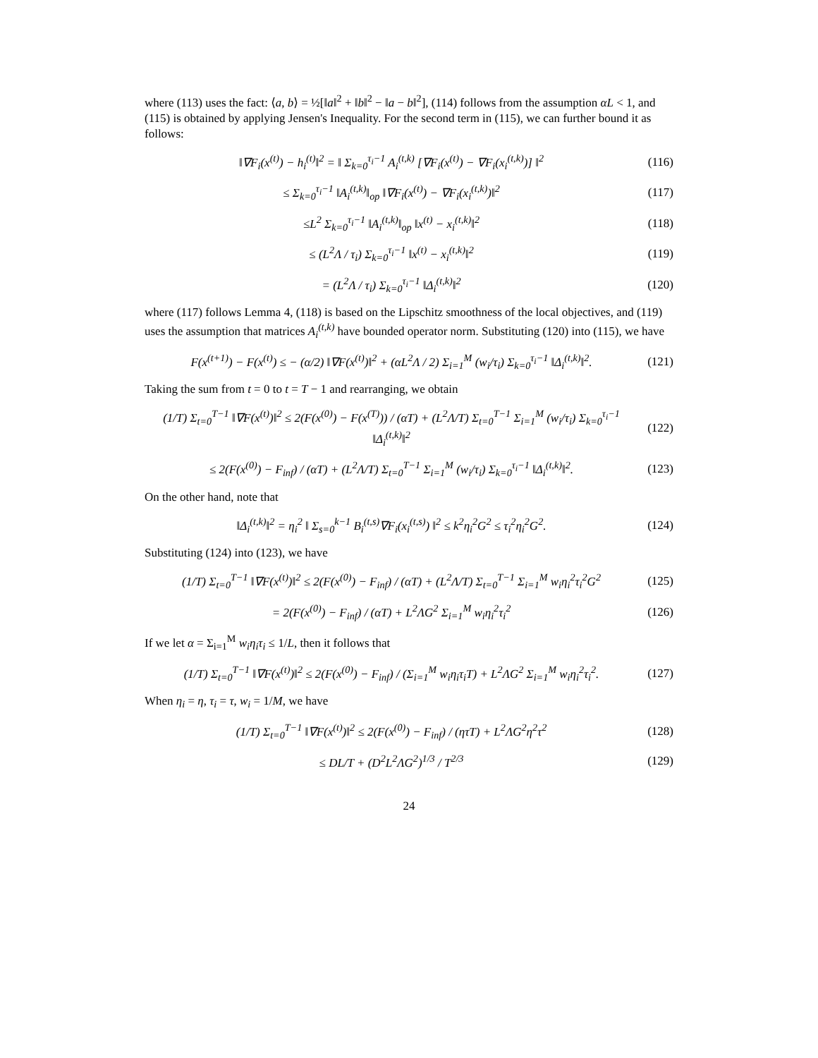where (113) uses the fact: ⟨a, b⟩ = ½[‖a‖<sup>2</sup> + ‖b‖<sup>2</sup> − ‖a − b‖<sup>2</sup>], (114) follows from the assumption αL < 1, and (115) is obtained by applying Jensen's Inequality. For the second term in (115), we can further bound it as follows:
‖∇F<sub>i</sub>(x<sup>(t)</sup>) − h<sub>i</sub><sup>(t)</sup>‖<sup>2</sup> = ‖ Σ<sub>k=0</sub><sup>τ<sub>i</sub>−1</sup> A<sub>i</sub><sup>(t,k)</sup> [∇F<sub>i</sub>(x<sup>(t)</sup>) − ∇F<sub>i</sub>(x<sub>i</sub><sup>(t,k)</sup>)] ‖<sup>2</sup> (116)
≤ Σ<sub>k=0</sub><sup>τ<sub>i</sub>−1</sup> ‖A<sub>i</sub><sup>(t,k)</sup>‖<sub>op</sub> ‖∇F<sub>i</sub>(x<sup>(t)</sup>) − ∇F<sub>i</sub>(x<sub>i</sub><sup>(t,k)</sup>)‖<sup>2</sup> (117)
≤L<sup>2</sup> Σ<sub>k=0</sub><sup>τ<sub>i</sub>−1</sup> ‖A<sub>i</sub><sup>(t,k)</sup>‖<sub>op</sub> ‖x<sup>(t)</sup> − x<sub>i</sub><sup>(t,k)</sup>‖<sup>2</sup> (118)
≤ (L<sup>2</sup>Λ / τ<sub>i</sub>) Σ<sub>k=0</sub><sup>τ<sub>i</sub>−1</sup> ‖x<sup>(t)</sup> − x<sub>i</sub><sup>(t,k)</sup>‖<sup>2</sup> (119)
= (L<sup>2</sup>Λ / τ<sub>i</sub>) Σ<sub>k=0</sub><sup>τ<sub>i</sub>−1</sup> ‖Δ<sub>i</sub><sup>(t,k)</sup>‖<sup>2</sup> (120)
where (117) follows Lemma 4, (118) is based on the Lipschitz smoothness of the local objectives, and (119) uses the assumption that matrices A<sub>i</sub><sup>(t,k)</sup> have bounded operator norm. Substituting (120) into (115), we have
F(x<sup>(t+1)</sup>) − F(x<sup>(t)</sup>) ≤ − (α/2) ‖∇F(x<sup>(t)</sup>)‖<sup>2</sup> + (αL<sup>2</sup>Λ / 2) Σ<sub>i=1</sub><sup>M</sup> (w<sub>i</sub>/τ<sub>i</sub>) Σ<sub>k=0</sub><sup>τ<sub>i</sub>−1</sup> ‖Δ<sub>i</sub><sup>(t,k)</sup>‖<sup>2</sup>. (121)
Taking the sum from t = 0 to t = T − 1 and rearranging, we obtain
(1/T) Σ<sub>t=0</sub><sup>T−1</sup> ‖∇F(x<sup>(t)</sup>)‖<sup>2</sup> ≤ 2(F(x<sup>(0)</sup>) − F(x<sup>(T)</sup>)) / (αT) + (L<sup>2</sup>Λ/T) Σ<sub>t=0</sub><sup>T−1</sup> Σ<sub>i=1</sub><sup>M</sup> (w<sub>i</sub>/τ<sub>i</sub>) Σ<sub>k=0</sub><sup>τ<sub>i</sub>−1</sup> ‖Δ<sub>i</sub><sup>(t,k)</sup>‖<sup>2</sup> (122)
≤ 2(F(x<sup>(0)</sup>) − F<sub>inf</sub>) / (αT) + (L<sup>2</sup>Λ/T) Σ<sub>t=0</sub><sup>T−1</sup> Σ<sub>i=1</sub><sup>M</sup> (w<sub>i</sub>/τ<sub>i</sub>) Σ<sub>k=0</sub><sup>τ<sub>i</sub>−1</sup> ‖Δ<sub>i</sub><sup>(t,k)</sup>‖<sup>2</sup>. (123)
On the other hand, note that
‖Δ<sub>i</sub><sup>(t,k)</sup>‖<sup>2</sup> = η<sub>i</sub><sup>2</sup> ‖ Σ<sub>s=0</sub><sup>k−1</sup> B<sub>i</sub><sup>(t,s)</sup>∇F<sub>i</sub>(x<sub>i</sub><sup>(t,s)</sup>) ‖<sup>2</sup> ≤ k<sup>2</sup>η<sub>i</sub><sup>2</sup>G<sup>2</sup> ≤ τ<sub>i</sub><sup>2</sup>η<sub>i</sub><sup>2</sup>G<sup>2</sup>. (124)
Substituting (124) into (123), we have
(1/T) Σ<sub>t=0</sub><sup>T−1</sup> ‖∇F(x<sup>(t)</sup>)‖<sup>2</sup> ≤ 2(F(x<sup>(0)</sup>) − F<sub>inf</sub>) / (αT) + (L<sup>2</sup>Λ/T) Σ<sub>t=0</sub><sup>T−1</sup> Σ<sub>i=1</sub><sup>M</sup> w<sub>i</sub>η<sub>i</sub><sup>2</sup>τ<sub>i</sub><sup>2</sup>G<sup>2</sup> (125)
= 2(F(x<sup>(0)</sup>) − F<sub>inf</sub>) / (αT) + L<sup>2</sup>ΛG<sup>2</sup> Σ<sub>i=1</sub><sup>M</sup> w<sub>i</sub>η<sub>i</sub><sup>2</sup>τ<sub>i</sub><sup>2</sup> (126)
If we let α = Σ<sub>i=1</sub><sup>M</sup> w<sub>i</sub>η<sub>i</sub>τ<sub>i</sub> ≤ 1/L, then it follows that
(1/T) Σ<sub>t=0</sub><sup>T−1</sup> ‖∇F(x<sup>(t)</sup>)‖<sup>2</sup> ≤ 2(F(x<sup>(0)</sup>) − F<sub>inf</sub>) / (Σ<sub>i=1</sub><sup>M</sup> w<sub>i</sub>η<sub>i</sub>τ<sub>i</sub>T) + L<sup>2</sup>ΛG<sup>2</sup> Σ<sub>i=1</sub><sup>M</sup> w<sub>i</sub>η<sub>i</sub><sup>2</sup>τ<sub>i</sub><sup>2</sup>. (127)
When η<sub>i</sub> = η, τ<sub>i</sub> = τ, w<sub>i</sub> = 1/M, we have
(1/T) Σ<sub>t=0</sub><sup>T−1</sup> ‖∇F(x<sup>(t)</sup>)‖<sup>2</sup> ≤ 2(F(x<sup>(0)</sup>) − F<sub>inf</sub>) / (ητT) + L<sup>2</sup>ΛG<sup>2</sup>η<sup>2</sup>τ<sup>2</sup> (128)
≤ DL/T + (D<sup>2</sup>L<sup>2</sup>ΛG<sup>2</sup>)<sup>1/3</sup> / T<sup>2/3</sup> (129)
24